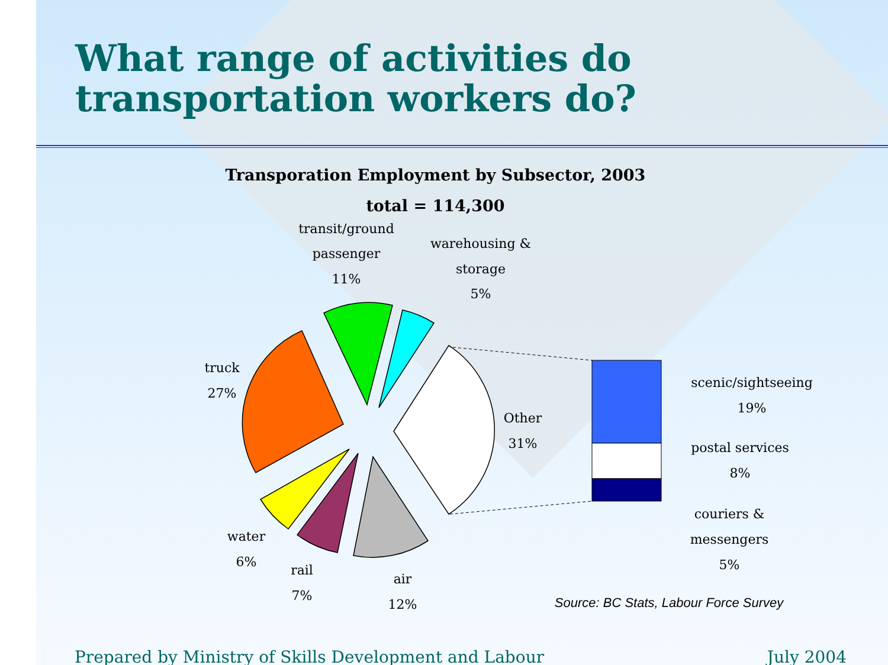What range of activities do transportation workers do?
Transporation Employment by Subsector, 2003
total = 114,300
transit/ground
passenger
11%
warehousing &
storage
5%
truck
27%
Other
31%
water
6%
rail
7%
air
12%
scenic/sightseeing
19%
postal services
8%
couriers &
messengers
5%
Source: BC Stats, Labour Force Survey
Prepared by Ministry of Skills Development and Labour July 2004